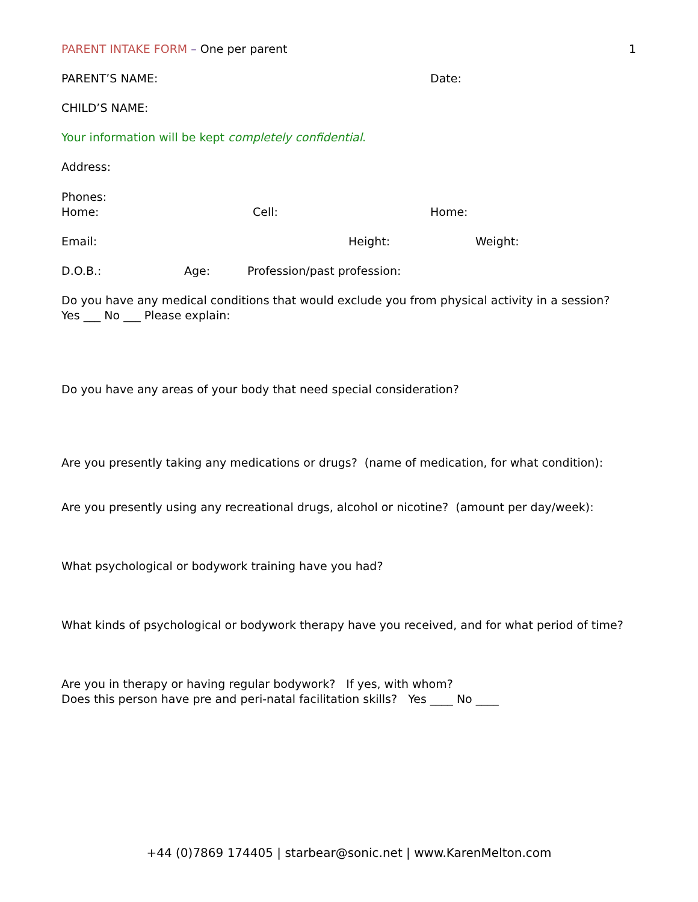PARENT INTAKE FORM – One per parent
1
PARENT’S NAME: Date:
CHILD’S NAME:
Your information will be kept completely confidential.
Address:
Phones:
Home: Cell: Home:
Email: Height: Weight:
D.O.B.: Age: Profession/past profession:
Do you have any medical conditions that would exclude you from physical activity in a session? Yes ___ No ___ Please explain:
Do you have any areas of your body that need special consideration?
Are you presently taking any medications or drugs? (name of medication, for what condition):
Are you presently using any recreational drugs, alcohol or nicotine? (amount per day/week):
What psychological or bodywork training have you had?
What kinds of psychological or bodywork therapy have you received, and for what period of time?
Are you in therapy or having regular bodywork? If yes, with whom?
Does this person have pre and peri-natal facilitation skills? Yes ____ No ____
+44 (0)7869 174405 | starbear@sonic.net | www.KarenMelton.com